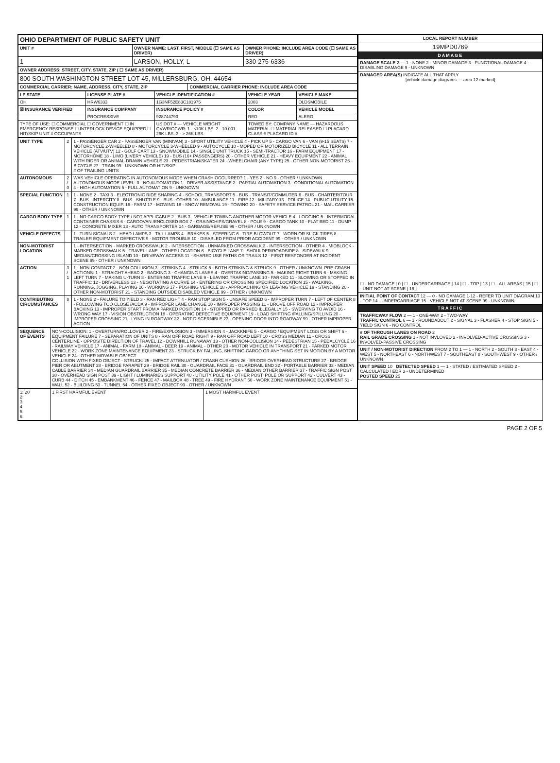| OHIO DEPARTMENT OF PUBLIC SAFETY UNIT | | | |
| UNIT # | OWNER NAME: LAST, FIRST, MIDDLE (☐ SAME AS DRIVER) | | OWNER PHONE: INCLUDE AREA CODE (☐ SAME AS DRIVER) |
| 1 | LARSON, HOLLY, L | | 330-275-6336 |
| OWNER ADDRESS: STREET, CITY, STATE, ZIP ( ☐ SAME AS DRIVER) | | | |
| 800 SOUTH WASHINGTON STREET LOT 45, MILLERSBURG, OH, 44654 | | | |
| COMMERCIAL CARRIER: NAME, ADDRESS, CITY, STATE, ZIP | | COMMERCIAL CARRIER PHONE: INCLUDE AREA CODE | |
| LP STATE | LICENSE PLATE # | VEHICLE IDENTIFICATION # | VEHICLE YEAR | VEHICLE MAKE |
| --- | --- | --- | --- | --- |
| OH | HRW6333 | 1G3NF52E83C181975 | 2003 | OLDSMOBILE |
| ☒ INSURANCE VERIFIED | INSURANCE COMPANY | INSURANCE POLICY # | COLOR | VEHICLE MODEL |
| | PROGRESSIVE | 928744793 | RED | ALERO |
| TYPE OF USE: ☐ COMMERCIAL ☐ GOVERNMENT ☐ IN EMERGENCY RESPONSE ☐ INTERLOCK DEVICE EQUIPPED ☐ HIT/SKIP UNIT # OCCUPANTS | | US DOT # — VEHICLE WEIGHT GVWR/GCWR: 1 - ≤10K LBS. 2 - 10.001 - 26K LBS. 3 - > 26K LBS. | TOWED BY: COMPANY NAME — HAZARDOUS MATERIAL ☐ MATERIAL RELEASED ☐ PLACARD CLASS # PLACARD ID # | |
| UNIT TYPE | 2 | 1 - PASSENGER CAR 2 - PASSENGER VAN (MINIVAN) 3 - SPORT UTILITY VEHICLE 4 - PICK UP 5 - CARGO VAN 6 - VAN (9-15 SEATS) 7 - MOTORCYCLE 2-WHEELED 8 - MOTORCYCLE 3-WHEELED 9 - AUTOCYCLE 10 - MOPED OR MOTORIZED BICYCLE 11 - ALL TERRAIN VEHICLE (ATV/UTV) 12 - GOLF CART 13 - SNOWMOBILE 14 - SINGLE UNIT TRUCK 15 - SEMI-TRACTOR 16 - FARM EQUIPMENT 17 - MOTORHOME 18 - LIMO (LIVERY VEHICLE) 19 - BUS (16+ PASSENGERS) 20 - OTHER VEHICLE 21 - HEAVY EQUIPMENT 22 - ANIMAL WITH RIDER OR ANIMAL-DRAWN VEHICLE 23 - PEDESTRIAN/SKATER 24 - WHEELCHAIR (ANY TYPE) 25 - OTHER NON-MOTORIST 26 - BICYCLE 27 - TRAIN 99 - UNKNOWN OR HIT/SKIP # OF TRAILING UNITS |
| AUTONOMOUS | 2 / 0 | WAS VEHICLE OPERATING IN AUTONOMOUS MODE WHEN CRASH OCCURRED? 1 - YES 2 - NO 9 - OTHER / UNKNOWN. AUTONOMOUS MODE LEVEL: 0 - NO AUTOMATION 1 - DRIVER ASSISTANCE 2 - PARTIAL AUTOMATION 3 - CONDITIONAL AUTOMATION 4 - HIGH AUTOMATION 5 - FULL AUTOMATION 9 - UNKNOWN |
| SPECIAL FUNCTION | 1 | 1 - NONE 2 - TAXI 3 - ELECTRONIC RIDE SHARING 4 - SCHOOL TRANSPORT 5 - BUS - TRANSIT/COMMUTER 6 - BUS - CHARTER/TOUR 7 - BUS - INTERCITY 8 - BUS - SHUTTLE 9 - BUS - OTHER 10 - AMBULANCE 11 - FIRE 12 - MILITARY 13 - POLICE 14 - PUBLIC UTILITY 15 - CONSTRUCTION EQUIP. 16 - FARM 17 - MOWING 18 - SNOW REMOVAL 19 - TOWING 20 - SAFETY SERVICE PATROL 21 - MAIL CARRIER 99 - OTHER / UNKNOWN |
| CARGO BODY TYPE | 1 | 1 - NO CARGO BODY TYPE / NOT APPLICABLE 2 - BUS 3 - VEHICLE TOWING ANOTHER MOTOR VEHICLE 4 - LOGGING 5 - INTERMODAL CONTAINER CHASSIS 6 - CARGOVAN /ENCLOSED BOX 7 - GRAIN/CHIPS/GRAVEL 8 - POLE 9 - CARGO TANK 10 - FLAT BED 11 - DUMP 12 - CONCRETE MIXER 13 - AUTO TRANSPORTER 14 - GARBAGE/REFUSE 99 - OTHER / UNKNOWN |
| VEHICLE DEFECTS | | 1 - TURN SIGNALS 2 - HEAD LAMPS 3 - TAIL LAMPS 4 - BRAKES 5 - STEERING 6 - TIRE BLOWOUT 7 - WORN OR SLICK TIRES 8 - TRAILER EQUIPMENT DEFECTIVE 9 - MOTOR TROUBLE 10 - DISABLED FROM PRIOR ACCIDENT 99 - OTHER / UNKNOWN |
| NON-MOTORIST LOCATION | | 1 - INTERSECTION - MARKED CROSSWALK 2 - INTERSECTION - UNMARKED CROSSWALK 3 - INTERSECTION - OTHER 4 - MIDBLOCK - MARKED CROSSWALK 5 - TRAVEL LANE - OTHER LOCATION 6 - BICYCLE LANE 7 - SHOULDER/ROADSIDE 8 - SIDEWALK 9 - MEDIAN/CROSSING ISLAND 10 - DRIVEWAY ACCESS 11 - SHARED USE PATHS OR TRAILS 12 - FIRST RESPONDER AT INCIDENT SCENE 99 - OTHER / UNKNOWN |
| ACTION | 3 / 1 | 1 - NON-CONTACT 2 - NON-COLLISION 3 - STRIKING 4 - STRUCK 5 - BOTH STRIKING & STRUCK 9 - OTHER / UNKNOWN. PRE-CRASH ACTIONS: 1 - STRAIGHT AHEAD 2 - BACKING 3 - CHANGING LANES 4 - OVERTAKING/PASSING 5 - MAKING RIGHT TURN 6 - MAKING LEFT TURN 7 - MAKING U-TURN 8 - ENTERING TRAFFIC LANE 9 - LEAVING TRAFFIC LANE 10 - PARKED 11 - SLOWING OR STOPPED IN TRAFFIC 12 - DRIVERLESS 13 - NEGOTIATING A CURVE 14 - ENTERING OR CROSSING SPECIFIED LOCATION 15 - WALKING, RUNNING, JOGGING, PLAYING 16 - WORKING 17 - PUSHING VEHICLE 18 - APPROACHING OR LEAVING VEHICLE 19 - STANDING 20 - OTHER NON-MOTORIST 21 - STANDING OUTSIDE DISABLED VEHICLE 99 - OTHER / UNKNOWN |
| CONTRIBUTING CIRCUMSTANCES | 8 | 1 - NONE 2 - FAILURE TO YIELD 3 - RAN RED LIGHT 4 - RAN STOP SIGN 5 - UNSAFE SPEED 6 - IMPROPER TURN 7 - LEFT OF CENTER 8 - FOLLOWING TOO CLOSE /ACDA 9 - IMPROPER LANE CHANGE 10 - IMPROPER PASSING 11 - DROVE OFF ROAD 12 - IMPROPER BACKING 13 - IMPROPER START FROM A PARKED POSITION 14 - STOPPED OR PARKED ILLEGALLY 15 - SWERVING TO AVOID 16 - WRONG WAY 17 - VISION OBSTRUCTION 18 - OPERATING DEFECTIVE EQUIPMENT 19 - LOAD SHIFTING /FALLING/SPILLING 20 - IMPROPER CROSSING 21 - LYING IN ROADWAY 22 - NOT DISCERNIBLE 23 - OPENING DOOR INTO ROADWAY 99 - OTHER IMPROPER ACTION |
| SEQUENCE OF EVENTS | NON-COLLISION: 1 - OVERTURN/ROLLOVER 2 - FIRE/EXPLOSION 3 - IMMERSION 4 - JACKKNIFE 5 - CARGO / EQUIPMENT LOSS OR SHIFT 6 - EQUIPMENT FAILURE 7 - SEPARATION OF UNITS 8 - RAN OFF ROAD RIGHT 9 - RAN OFF ROAD LEFT 10 - CROSS MEDIAN 11 - CROSS CENTERLINE - OPPOSITE DIRECTION OF TRAVEL 12 - DOWNHILL RUNAWAY 13 - OTHER NON-COLLISION 14 - PEDESTRIAN 15 - PEDALCYCLE 16 - RAILWAY VEHICLE 17 - ANIMAL - FARM 18 - ANIMAL - DEER 19 - ANIMAL - OTHER 20 - MOTOR VEHICLE IN TRANSPORT 21 - PARKED MOTOR VEHICLE 22 - WORK ZONE MAINTENANCE EQUIPMENT 23 - STRUCK BY FALLING, SHIFTING CARGO OR ANYTHING SET IN MOTION BY A MOTOR VEHICLE 24 - OTHER MOVABLE OBJECT COLLISION WITH FIXED OBJECT - STRUCK: 25 - IMPACT ATTENUATOR / CRASH CUSHION 26 - BRIDGE OVERHEAD STRUCTURE 27 - BRIDGE PIER OR ABUTMENT 28 - BRIDGE PARAPET 29 - BRIDGE RAIL 30 - GUARDRAIL FACE 31 - GUARDRAIL END 32 - PORTABLE BARRIER 33 - MEDIAN CABLE BARRIER 34 - MEDIAN GUARDRAIL BARRIER 35 - MEDIAN CONCRETE BARRIER 36 - MEDIAN OTHER BARRIER 37 - TRAFFIC SIGN POST 38 - OVERHEAD SIGN POST 39 - LIGHT / LUMINARIES SUPPORT 40 - UTILITY POLE 41 - OTHER POST, POLE OR SUPPORT 42 - CULVERT 43 - CURB 44 - DITCH 45 - EMBANKMENT 46 - FENCE 47 - MAILBOX 48 - TREE 49 - FIRE HYDRANT 50 - WORK ZONE MAINTENANCE EQUIPMENT 51 - WALL 52 - BUILDING 53 - TUNNEL 54 - OTHER FIXED OBJECT 99 - OTHER / UNKNOWN | |
| 1: 20 2: 3: 4: 5: 6: | 1 FIRST HARMFUL EVENT | 1 MOST HARMFUL EVENT |
| LOCAL REPORT NUMBER |
| --- |
| 19MPD0769 |
| DAMAGE |
| DAMAGE SCALE 2 — 1 - NONE 2 - MINOR DAMAGE 3 - FUNCTIONAL DAMAGE 4 - DISABLING DAMAGE 9 - UNKNOWN |
| DAMAGED AREA(S) INDICATE ALL THAT APPLY [vehicle damage diagrams — area 12 marked] ☐ - NO DAMAGE [ 0 ] ☐ - UNDERCARRIAGE [ 14 ] ☐ - TOP [ 13 ] ☐ - ALL AREAS [ 15 ] ☐ - UNIT NOT AT SCENE [ 16 ] |
| INITIAL POINT OF CONTACT 12 — 0 - NO DAMAGE 1-12 - REFER TO UNIT DIAGRAM 13 - TOP 14 - UNDERCARRIAGE 15 - VEHICLE NOT AT SCENE 99 - UNKNOWN |
| TRAFFIC |
| TRAFFICWAY FLOW 2 — 1 - ONE-WAY 2 - TWO-WAY TRAFFIC CONTROL 6 — 1 - ROUNDABOUT 2 - SIGNAL 3 - FLASHER 4 - STOP SIGN 5 - YIELD SIGN 6 - NO CONTROL |
| # OF THROUGH LANES ON ROAD 2 RAIL GRADE CROSSING 1 - NOT INVLOVED 2 - INVOLVED-ACTIVE CROSSING 3 - INVOLVED-PASSIVE CROSSING |
| UNIT / NON-MOTORIST DIRECTION FROM 2 TO 1 — 1 - NORTH 2 - SOUTH 3 - EAST 4 - WEST 5 - NORTHEAST 6 - NORTHWEST 7 - SOUTHEAST 8 - SOUTHWEST 9 - OTHER / UNKNOWN |
| UNIT SPEED 10 DETECTED SPEED 1 — 1 - STATED / ESTIMATED SPEED 2 - CALCULATED / EDR 3 - UNDETERMINED POSTED SPEED 25 |
PAGE 2 OF 5